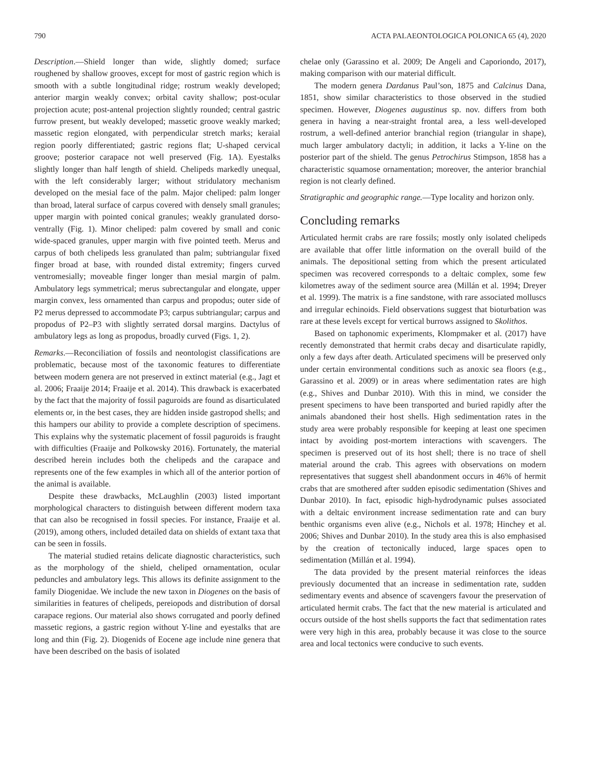790 ACTA PALAEONTOLOGICA POLONICA 65 (4), 2020
Description.—Shield longer than wide, slightly domed; surface roughened by shallow grooves, except for most of gastric region which is smooth with a subtle longitudinal ridge; rostrum weakly developed; anterior margin weakly convex; orbital cavity shallow; post-ocular projection acute; post-antenal projection slightly rounded; central gastric furrow present, but weakly developed; massetic groove weakly marked; massetic region elongated, with perpendicular stretch marks; keraial region poorly differentiated; gastric regions flat; U-shaped cervical groove; posterior carapace not well preserved (Fig. 1A). Eyestalks slightly longer than half length of shield. Chelipeds markedly unequal, with the left considerably larger; without stridulatory mechanism developed on the mesial face of the palm. Major cheliped: palm longer than broad, lateral surface of carpus covered with densely small granules; upper margin with pointed conical granules; weakly granulated dorso-ventrally (Fig. 1). Minor cheliped: palm covered by small and conic wide-spaced granules, upper margin with five pointed teeth. Merus and carpus of both chelipeds less granulated than palm; subtriangular fixed finger broad at base, with rounded distal extremity; fingers curved ventromesially; moveable finger longer than mesial margin of palm. Ambulatory legs symmetrical; merus subrectangular and elongate, upper margin convex, less ornamented than carpus and propodus; outer side of P2 merus depressed to accommodate P3; carpus subtriangular; carpus and propodus of P2–P3 with slightly serrated dorsal margins. Dactylus of ambulatory legs as long as propodus, broadly curved (Figs. 1, 2).
Remarks.—Reconciliation of fossils and neontologist classifications are problematic, because most of the taxonomic features to differentiate between modern genera are not preserved in extinct material (e.g., Jagt et al. 2006; Fraaije 2014; Fraaije et al. 2014). This drawback is exacerbated by the fact that the majority of fossil paguroids are found as disarticulated elements or, in the best cases, they are hidden inside gastropod shells; and this hampers our ability to provide a complete description of specimens. This explains why the systematic placement of fossil paguroids is fraught with difficulties (Fraaije and Polkowsky 2016). Fortunately, the material described herein includes both the chelipeds and the carapace and represents one of the few examples in which all of the anterior portion of the animal is available.
Despite these drawbacks, McLaughlin (2003) listed important morphological characters to distinguish between different modern taxa that can also be recognised in fossil species. For instance, Fraaije et al. (2019), among others, included detailed data on shields of extant taxa that can be seen in fossils.
The material studied retains delicate diagnostic characteristics, such as the morphology of the shield, cheliped ornamentation, ocular peduncles and ambulatory legs. This allows its definite assignment to the family Diogenidae. We include the new taxon in Diogenes on the basis of similarities in features of chelipeds, pereiopods and distribution of dorsal carapace regions. Our material also shows corrugated and poorly defined massetic regions, a gastric region without Y-line and eyestalks that are long and thin (Fig. 2). Diogenids of Eocene age include nine genera that have been described on the basis of isolated
chelae only (Garassino et al. 2009; De Angeli and Caporiondo, 2017), making comparison with our material difficult.
The modern genera Dardanus Paul’son, 1875 and Calcinus Dana, 1851, show similar characteristics to those observed in the studied specimen. However, Diogenes augustinus sp. nov. differs from both genera in having a near-straight frontal area, a less well-developed rostrum, a well-defined anterior branchial region (triangular in shape), much larger ambulatory dactyli; in addition, it lacks a Y-line on the posterior part of the shield. The genus Petrochirus Stimpson, 1858 has a characteristic squamose ornamentation; moreover, the anterior branchial region is not clearly defined.
Stratigraphic and geographic range.—Type locality and horizon only.
Concluding remarks
Articulated hermit crabs are rare fossils; mostly only isolated chelipeds are available that offer little information on the overall build of the animals. The depositional setting from which the present articulated specimen was recovered corresponds to a deltaic complex, some few kilometres away of the sediment source area (Millán et al. 1994; Dreyer et al. 1999). The matrix is a fine sandstone, with rare associated molluscs and irregular echinoids. Field observations suggest that bioturbation was rare at these levels except for vertical burrows assigned to Skolithos.
Based on taphonomic experiments, Klompmaker et al. (2017) have recently demonstrated that hermit crabs decay and disarticulate rapidly, only a few days after death. Articulated specimens will be preserved only under certain environmental conditions such as anoxic sea floors (e.g., Garassino et al. 2009) or in areas where sedimentation rates are high (e.g., Shives and Dunbar 2010). With this in mind, we consider the present specimens to have been transported and buried rapidly after the animals abandoned their host shells. High sedimentation rates in the study area were probably responsible for keeping at least one specimen intact by avoiding post-mortem interactions with scavengers. The specimen is preserved out of its host shell; there is no trace of shell material around the crab. This agrees with observations on modern representatives that suggest shell abandonment occurs in 46% of hermit crabs that are smothered after sudden episodic sedimentation (Shives and Dunbar 2010). In fact, episodic high-hydrodynamic pulses associated with a deltaic environment increase sedimentation rate and can bury benthic organisms even alive (e.g., Nichols et al. 1978; Hinchey et al. 2006; Shives and Dunbar 2010). In the study area this is also emphasised by the creation of tectonically induced, large spaces open to sedimentation (Millán et al. 1994).
The data provided by the present material reinforces the ideas previously documented that an increase in sedimentation rate, sudden sedimentary events and absence of scavengers favour the preservation of articulated hermit crabs. The fact that the new material is articulated and occurs outside of the host shells supports the fact that sedimentation rates were very high in this area, probably because it was close to the source area and local tectonics were conducive to such events.